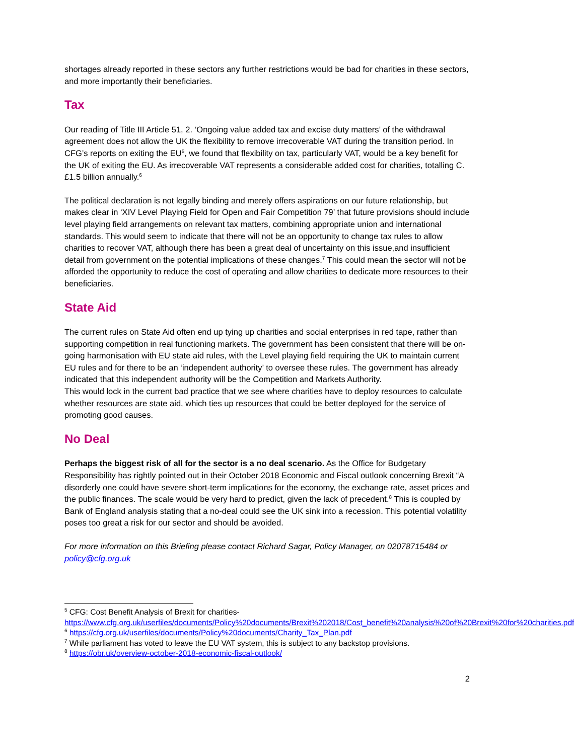shortages already reported in these sectors any further restrictions would be bad for charities in these sectors, and more importantly their beneficiaries.
Tax
Our reading of Title III Article 51, 2. ‘Ongoing value added tax and excise duty matters’ of the withdrawal agreement does not allow the UK the flexibility to remove irrecoverable VAT during the transition period. In CFG’s reports on exiting the EU<sup>5</sup>, we found that flexibility on tax, particularly VAT, would be a key benefit for the UK of exiting the EU. As irrecoverable VAT represents a considerable added cost for charities, totalling C.£1.5 billion annually.<sup>6</sup>
The political declaration is not legally binding and merely offers aspirations on our future relationship, but makes clear in ‘XIV Level Playing Field for Open and Fair Competition 79’ that future provisions should include level playing field arrangements on relevant tax matters, combining appropriate union and international standards. This would seem to indicate that there will not be an opportunity to change tax rules to allow charities to recover VAT, although there has been a great deal of uncertainty on this issue,and insufficient detail from government on the potential implications of these changes.<sup>7</sup> This could mean the sector will not be afforded the opportunity to reduce the cost of operating and allow charities to dedicate more resources to their beneficiaries.
State Aid
The current rules on State Aid often end up tying up charities and social enterprises in red tape, rather than supporting competition in real functioning markets. The government has been consistent that there will be on-going harmonisation with EU state aid rules, with the Level playing field requiring the UK to maintain current EU rules and for there to be an ‘independent authority’ to oversee these rules. The government has already indicated that this independent authority will be the Competition and Markets Authority.
This would lock in the current bad practice that we see where charities have to deploy resources to calculate whether resources are state aid, which ties up resources that could be better deployed for the service of promoting good causes.
No Deal
Perhaps the biggest risk of all for the sector is a no deal scenario. As the Office for Budgetary Responsibility has rightly pointed out in their October 2018 Economic and Fiscal outlook concerning Brexit “A disorderly one could have severe short-term implications for the economy, the exchange rate, asset prices and the public finances. The scale would be very hard to predict, given the lack of precedent.<sup>8</sup> This is coupled by Bank of England analysis stating that a no-deal could see the UK sink into a recession. This potential volatility poses too great a risk for our sector and should be avoided.
For more information on this Briefing please contact Richard Sagar, Policy Manager, on 02078715484 or policy@cfg.org.uk
<sup>5</sup> CFG: Cost Benefit Analysis of Brexit for charities-
https://www.cfg.org.uk/userfiles/documents/Policy%20documents/Brexit%202018/Cost_benefit%20analysis%20of%20Brexit%20for%20charities.pdf
<sup>6</sup> https://cfg.org.uk/userfiles/documents/Policy%20documents/Charity_Tax_Plan.pdf
<sup>7</sup> While parliament has voted to leave the EU VAT system, this is subject to any backstop provisions.
<sup>8</sup> https://obr.uk/overview-october-2018-economic-fiscal-outlook/
2